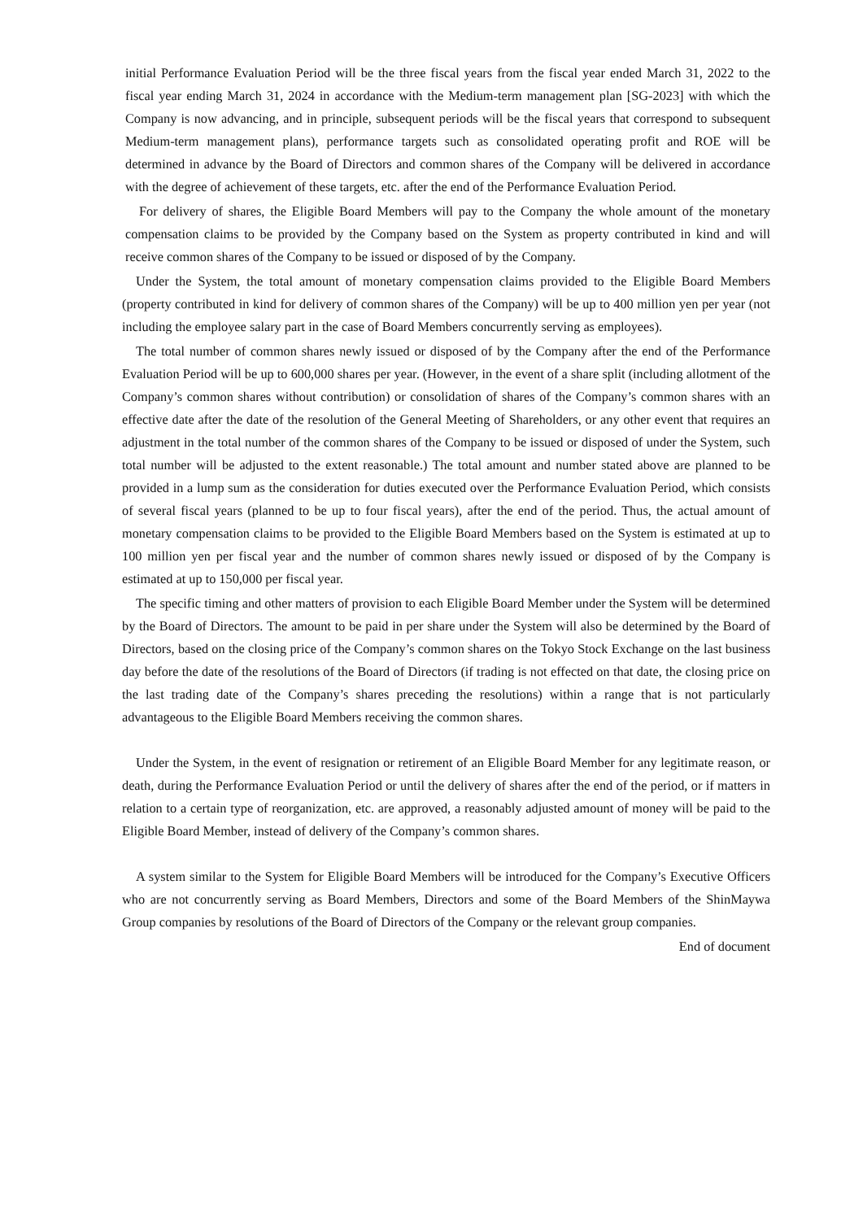initial Performance Evaluation Period will be the three fiscal years from the fiscal year ended March 31, 2022 to the fiscal year ending March 31, 2024 in accordance with the Medium-term management plan [SG-2023] with which the Company is now advancing, and in principle, subsequent periods will be the fiscal years that correspond to subsequent Medium-term management plans), performance targets such as consolidated operating profit and ROE will be determined in advance by the Board of Directors and common shares of the Company will be delivered in accordance with the degree of achievement of these targets, etc. after the end of the Performance Evaluation Period.
For delivery of shares, the Eligible Board Members will pay to the Company the whole amount of the monetary compensation claims to be provided by the Company based on the System as property contributed in kind and will receive common shares of the Company to be issued or disposed of by the Company.
Under the System, the total amount of monetary compensation claims provided to the Eligible Board Members (property contributed in kind for delivery of common shares of the Company) will be up to 400 million yen per year (not including the employee salary part in the case of Board Members concurrently serving as employees).
The total number of common shares newly issued or disposed of by the Company after the end of the Performance Evaluation Period will be up to 600,000 shares per year. (However, in the event of a share split (including allotment of the Company’s common shares without contribution) or consolidation of shares of the Company’s common shares with an effective date after the date of the resolution of the General Meeting of Shareholders, or any other event that requires an adjustment in the total number of the common shares of the Company to be issued or disposed of under the System, such total number will be adjusted to the extent reasonable.) The total amount and number stated above are planned to be provided in a lump sum as the consideration for duties executed over the Performance Evaluation Period, which consists of several fiscal years (planned to be up to four fiscal years), after the end of the period. Thus, the actual amount of monetary compensation claims to be provided to the Eligible Board Members based on the System is estimated at up to 100 million yen per fiscal year and the number of common shares newly issued or disposed of by the Company is estimated at up to 150,000 per fiscal year.
The specific timing and other matters of provision to each Eligible Board Member under the System will be determined by the Board of Directors. The amount to be paid in per share under the System will also be determined by the Board of Directors, based on the closing price of the Company’s common shares on the Tokyo Stock Exchange on the last business day before the date of the resolutions of the Board of Directors (if trading is not effected on that date, the closing price on the last trading date of the Company’s shares preceding the resolutions) within a range that is not particularly advantageous to the Eligible Board Members receiving the common shares.
Under the System, in the event of resignation or retirement of an Eligible Board Member for any legitimate reason, or death, during the Performance Evaluation Period or until the delivery of shares after the end of the period, or if matters in relation to a certain type of reorganization, etc. are approved, a reasonably adjusted amount of money will be paid to the Eligible Board Member, instead of delivery of the Company’s common shares.
A system similar to the System for Eligible Board Members will be introduced for the Company’s Executive Officers who are not concurrently serving as Board Members, Directors and some of the Board Members of the ShinMaywa Group companies by resolutions of the Board of Directors of the Company or the relevant group companies.
End of document